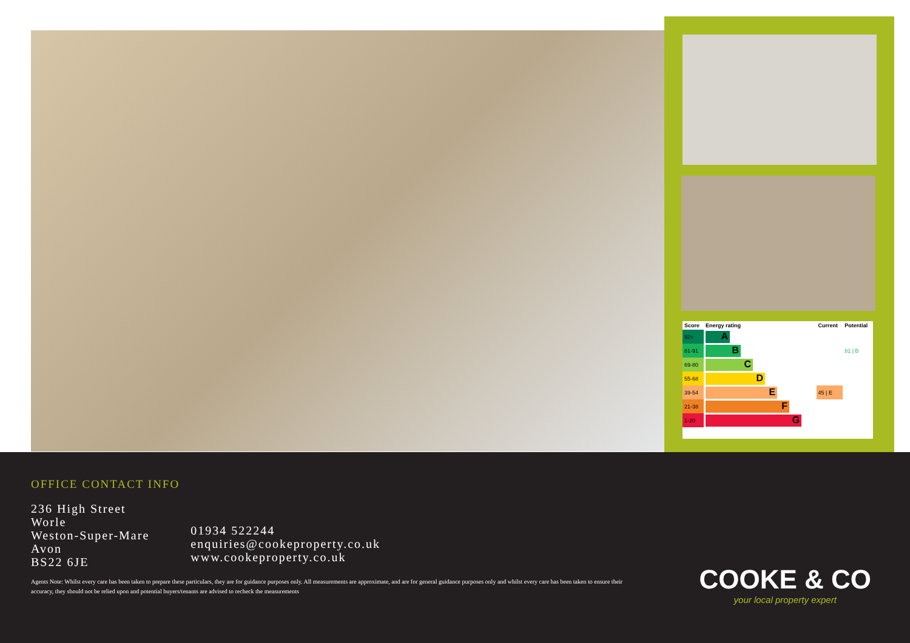| Score | Energy rating | Current | Potential |
| --- | --- | --- | --- |
| 92+ | A | | |
| 81-91 | B | | 81 / B |
| 69-80 | C | | |
| 55-68 | D | | |
| 39-54 | E | 45 / E | |
| 21-38 | F | | |
| 1-20 | G | | |
OFFICE CONTACT INFO
236 High Street
Worle
Weston-Super-Mare
Avon
BS22 6JE
01934 522244
enquiries@cookeproperty.co.uk
www.cookeproperty.co.uk
Agents Note: Whilst every care has been taken to prepare these particulars, they are for guidance purposes only. All measurements are approximate, and are for general guidance purposes only and whilst every care has been taken to ensure their accuracy, they should not be relied upon and potential buyers/tenants are advised to recheck the measurements
COOKE & CO
your local property expert